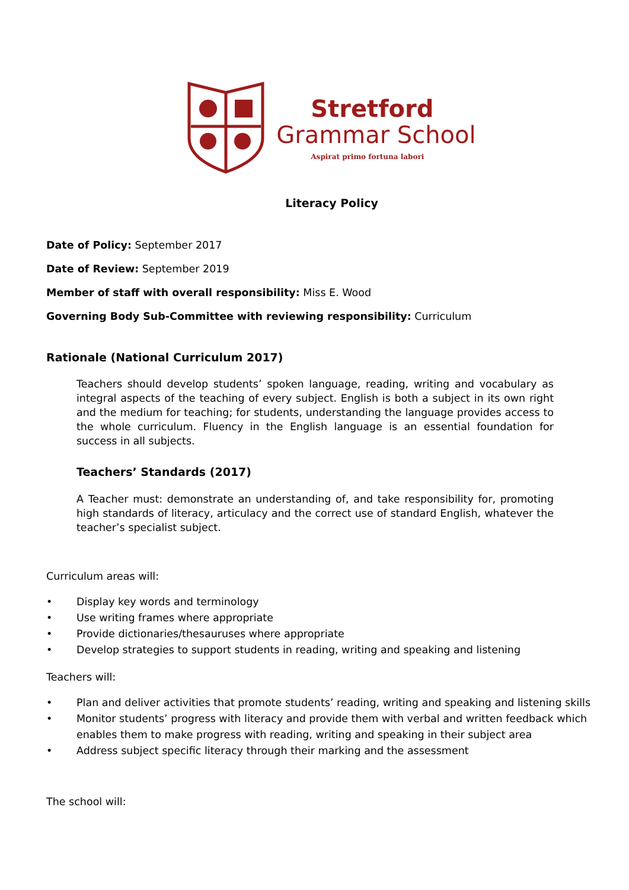Stretford
Grammar School
Aspirat primo fortuna labori
Literacy Policy
Date of Policy: September 2017
Date of Review: September 2019
Member of staff with overall responsibility: Miss E. Wood
Governing Body Sub-Committee with reviewing responsibility: Curriculum
Rationale (National Curriculum 2017)
Teachers should develop students’ spoken language, reading, writing and vocabulary as integral aspects of the teaching of every subject. English is both a subject in its own right and the medium for teaching; for students, understanding the language provides access to the whole curriculum. Fluency in the English language is an essential foundation for success in all subjects.
Teachers’ Standards (2017)
A Teacher must: demonstrate an understanding of, and take responsibility for, promoting high standards of literacy, articulacy and the correct use of standard English, whatever the teacher’s specialist subject.
Curriculum areas will:
• Display key words and terminology
• Use writing frames where appropriate
• Provide dictionaries/thesauruses where appropriate
• Develop strategies to support students in reading, writing and speaking and listening
Teachers will:
• Plan and deliver activities that promote students’ reading, writing and speaking and listening skills
• Monitor students’ progress with literacy and provide them with verbal and written feedback which enables them to make progress with reading, writing and speaking in their subject area
• Address subject specific literacy through their marking and the assessment
The school will: